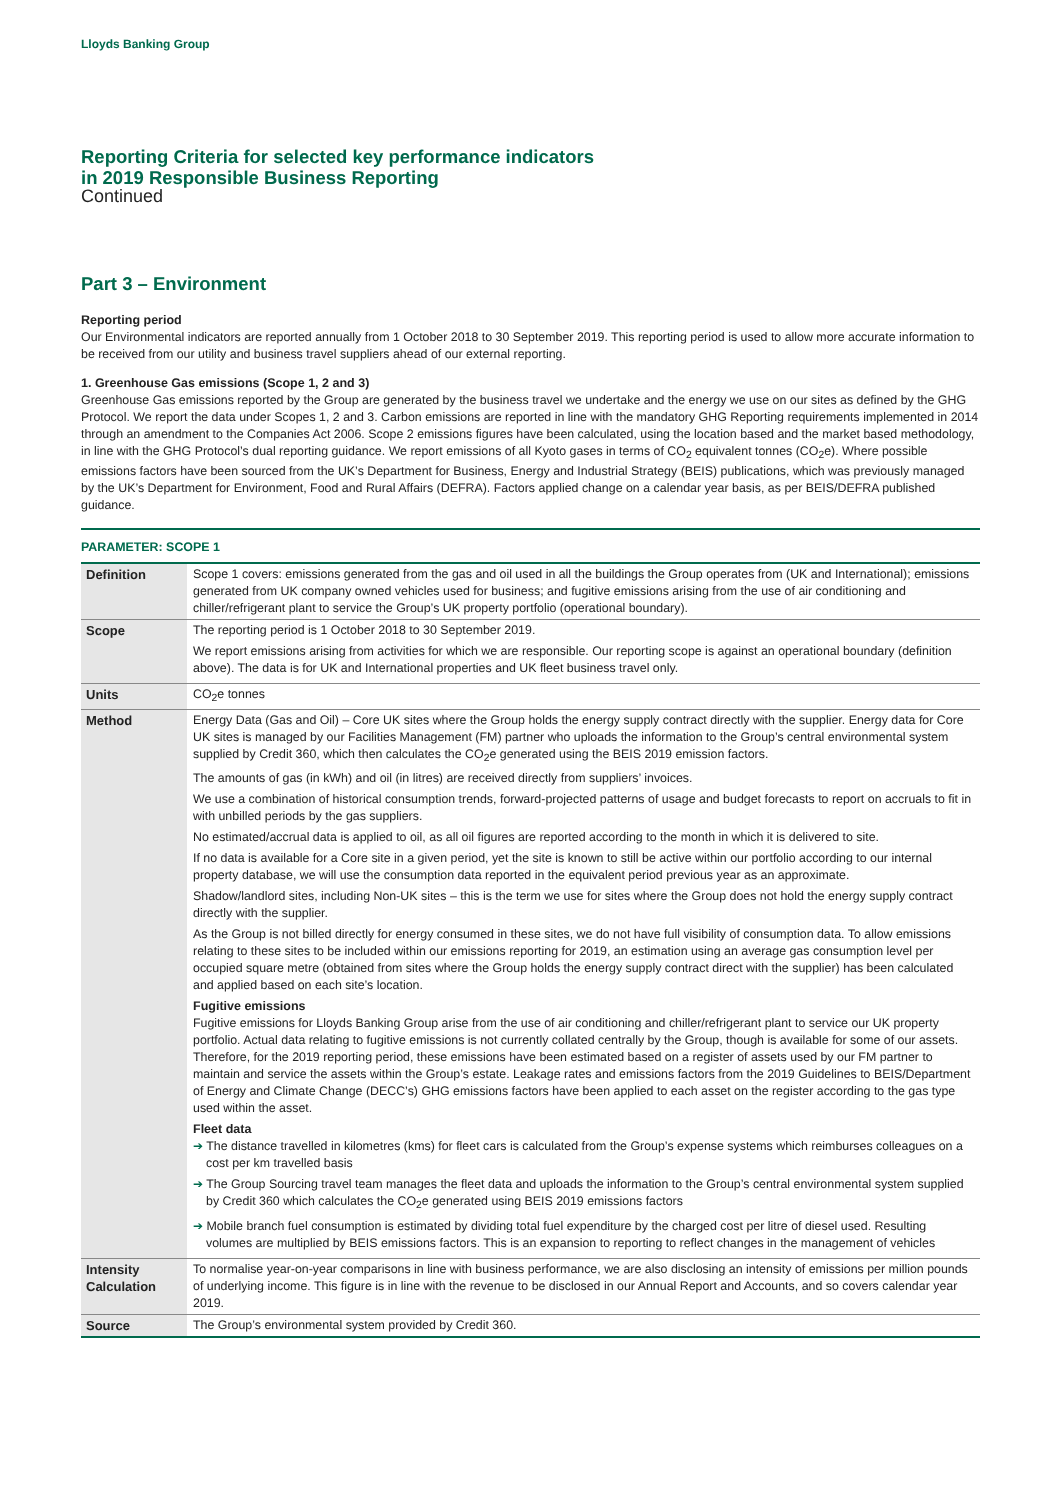Lloyds Banking Group
Reporting Criteria for selected key performance indicators
in 2019 Responsible Business Reporting
Continued
Part 3 – Environment
Reporting period
Our Environmental indicators are reported annually from 1 October 2018 to 30 September 2019. This reporting period is used to allow more accurate information to be received from our utility and business travel suppliers ahead of our external reporting.
1. Greenhouse Gas emissions (Scope 1, 2 and 3)
Greenhouse Gas emissions reported by the Group are generated by the business travel we undertake and the energy we use on our sites as defined by the GHG Protocol. We report the data under Scopes 1, 2 and 3. Carbon emissions are reported in line with the mandatory GHG Reporting requirements implemented in 2014 through an amendment to the Companies Act 2006. Scope 2 emissions figures have been calculated, using the location based and the market based methodology, in line with the GHG Protocol’s dual reporting guidance. We report emissions of all Kyoto gases in terms of CO<sub>2</sub> equivalent tonnes (CO<sub>2</sub>e). Where possible emissions factors have been sourced from the UK’s Department for Business, Energy and Industrial Strategy (BEIS) publications, which was previously managed by the UK’s Department for Environment, Food and Rural Affairs (DEFRA). Factors applied change on a calendar year basis, as per BEIS/DEFRA published guidance.
PARAMETER: SCOPE 1
| Definition | Scope 1 covers: emissions generated from the gas and oil used in all the buildings the Group operates from (UK and International); emissions generated from UK company owned vehicles used for business; and fugitive emissions arising from the use of air conditioning and chiller/refrigerant plant to service the Group’s UK property portfolio (operational boundary). |
| Scope | The reporting period is 1 October 2018 to 30 September 2019. We report emissions arising from activities for which we are responsible. Our reporting scope is against an operational boundary (definition above). The data is for UK and International properties and UK fleet business travel only. |
| Units | CO<sub>2</sub>e tonnes |
| Method | Energy Data (Gas and Oil) – Core UK sites where the Group holds the energy supply contract directly with the supplier. Energy data for Core UK sites is managed by our Facilities Management (FM) partner who uploads the information to the Group’s central environmental system supplied by Credit 360, which then calculates the CO<sub>2</sub>e generated using the BEIS 2019 emission factors. The amounts of gas (in kWh) and oil (in litres) are received directly from suppliers’ invoices. We use a combination of historical consumption trends, forward-projected patterns of usage and budget forecasts to report on accruals to fit in with unbilled periods by the gas suppliers. No estimated/accrual data is applied to oil, as all oil figures are reported according to the month in which it is delivered to site. If no data is available for a Core site in a given period, yet the site is known to still be active within our portfolio according to our internal property database, we will use the consumption data reported in the equivalent period previous year as an approximate. Shadow/landlord sites, including Non-UK sites – this is the term we use for sites where the Group does not hold the energy supply contract directly with the supplier. As the Group is not billed directly for energy consumed in these sites, we do not have full visibility of consumption data. To allow emissions relating to these sites to be included within our emissions reporting for 2019, an estimation using an average gas consumption level per occupied square metre (obtained from sites where the Group holds the energy supply contract direct with the supplier) has been calculated and applied based on each site’s location. Fugitive emissions Fugitive emissions for Lloyds Banking Group arise from the use of air conditioning and chiller/refrigerant plant to service our UK property portfolio. Actual data relating to fugitive emissions is not currently collated centrally by the Group, though is available for some of our assets. Therefore, for the 2019 reporting period, these emissions have been estimated based on a register of assets used by our FM partner to maintain and service the assets within the Group’s estate. Leakage rates and emissions factors from the 2019 Guidelines to BEIS/Department of Energy and Climate Change (DECC’s) GHG emissions factors have been applied to each asset on the register according to the gas type used within the asset. Fleet data ➔ The distance travelled in kilometres (kms) for fleet cars is calculated from the Group’s expense systems which reimburses colleagues on a cost per km travelled basis ➔ The Group Sourcing travel team manages the fleet data and uploads the information to the Group’s central environmental system supplied by Credit 360 which calculates the CO<sub>2</sub>e generated using BEIS 2019 emissions factors ➔ Mobile branch fuel consumption is estimated by dividing total fuel expenditure by the charged cost per litre of diesel used. Resulting volumes are multiplied by BEIS emissions factors. This is an expansion to reporting to reflect changes in the management of vehicles |
| Intensity Calculation | To normalise year-on-year comparisons in line with business performance, we are also disclosing an intensity of emissions per million pounds of underlying income. This figure is in line with the revenue to be disclosed in our Annual Report and Accounts, and so covers calendar year 2019. |
| Source | The Group’s environmental system provided by Credit 360. |